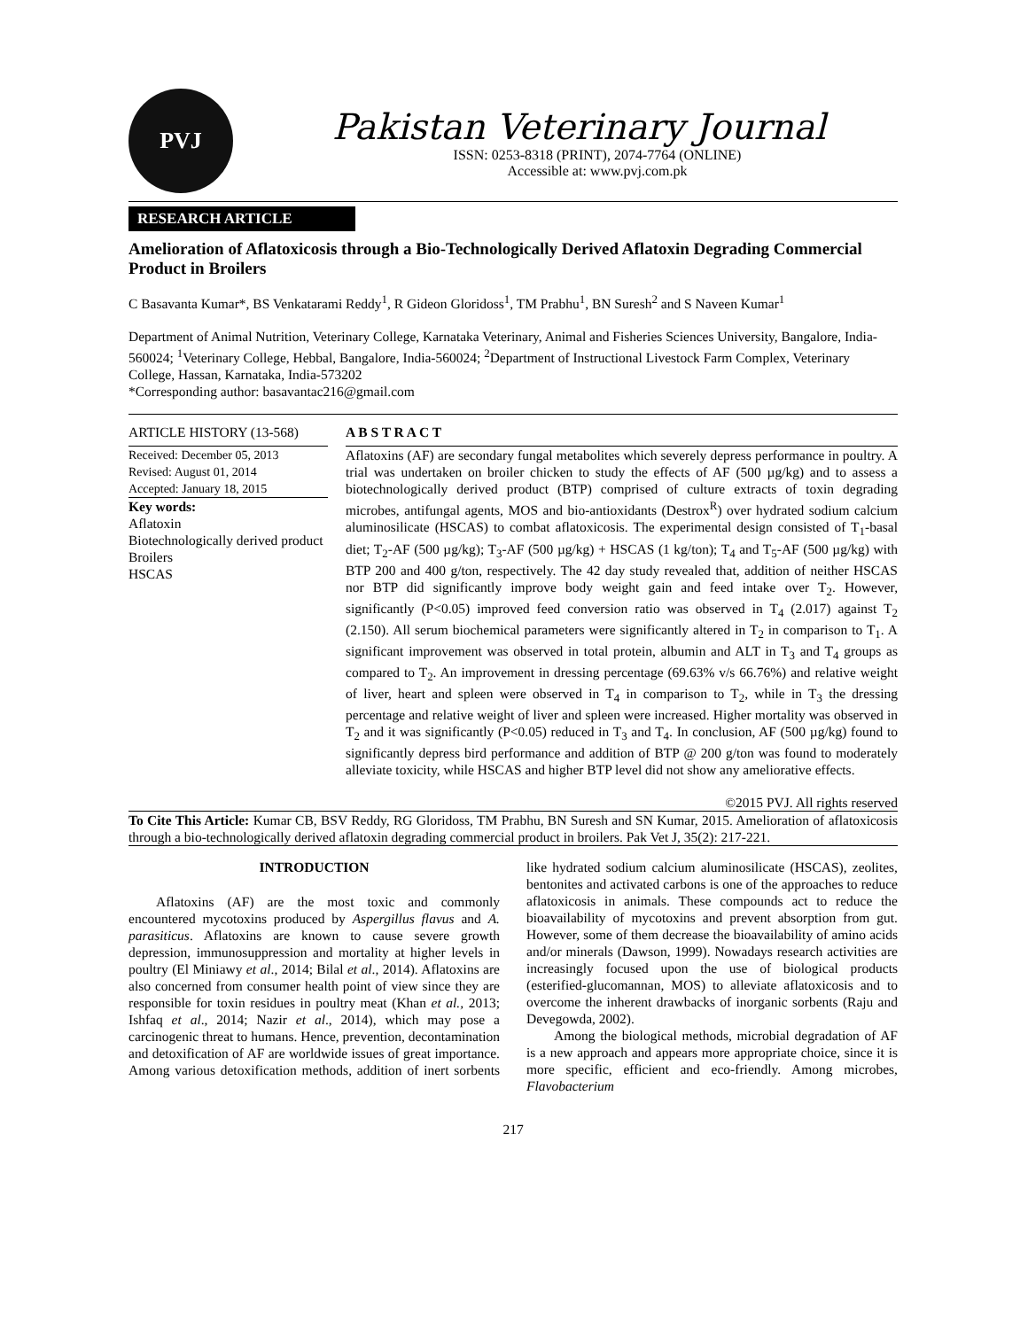PVJ
Pakistan Veterinary Journal
ISSN: 0253-8318 (PRINT), 2074-7764 (ONLINE)
Accessible at: www.pvj.com.pk
RESEARCH ARTICLE
Amelioration of Aflatoxicosis through a Bio-Technologically Derived Aflatoxin Degrading Commercial Product in Broilers
C Basavanta Kumar*, BS Venkatarami Reddy<sup>1</sup>, R Gideon Gloridoss<sup>1</sup>, TM Prabhu<sup>1</sup>, BN Suresh<sup>2</sup> and S Naveen Kumar<sup>1</sup>
Department of Animal Nutrition, Veterinary College, Karnataka Veterinary, Animal and Fisheries Sciences University, Bangalore, India-560024; <sup>1</sup>Veterinary College, Hebbal, Bangalore, India-560024; <sup>2</sup>Department of Instructional Livestock Farm Complex, Veterinary College, Hassan, Karnataka, India-573202
*Corresponding author: basavantac216@gmail.com
ARTICLE HISTORY (13-568)
Received: December 05, 2013
Revised: August 01, 2014
Accepted: January 18, 2015
Key words:
Aflatoxin
Biotechnologically derived product
Broilers
HSCAS
A B S T R A C T
Aflatoxins (AF) are secondary fungal metabolites which severely depress performance in poultry. A trial was undertaken on broiler chicken to study the effects of AF (500 µg/kg) and to assess a biotechnologically derived product (BTP) comprised of culture extracts of toxin degrading microbes, antifungal agents, MOS and bio-antioxidants (Destrox<sup>R</sup>) over hydrated sodium calcium aluminosilicate (HSCAS) to combat aflatoxicosis. The experimental design consisted of T<sub>1</sub>-basal diet; T<sub>2</sub>-AF (500 µg/kg); T<sub>3</sub>-AF (500 µg/kg) + HSCAS (1 kg/ton); T<sub>4</sub> and T<sub>5</sub>-AF (500 µg/kg) with BTP 200 and 400 g/ton, respectively. The 42 day study revealed that, addition of neither HSCAS nor BTP did significantly improve body weight gain and feed intake over T<sub>2</sub>. However, significantly (P<0.05) improved feed conversion ratio was observed in T<sub>4</sub> (2.017) against T<sub>2</sub> (2.150). All serum biochemical parameters were significantly altered in T<sub>2</sub> in comparison to T<sub>1</sub>. A significant improvement was observed in total protein, albumin and ALT in T<sub>3</sub> and T<sub>4</sub> groups as compared to T<sub>2</sub>. An improvement in dressing percentage (69.63% v/s 66.76%) and relative weight of liver, heart and spleen were observed in T<sub>4</sub> in comparison to T<sub>2</sub>, while in T<sub>3</sub> the dressing percentage and relative weight of liver and spleen were increased. Higher mortality was observed in T<sub>2</sub> and it was significantly (P<0.05) reduced in T<sub>3</sub> and T<sub>4</sub>. In conclusion, AF (500 µg/kg) found to significantly depress bird performance and addition of BTP @ 200 g/ton was found to moderately alleviate toxicity, while HSCAS and higher BTP level did not show any ameliorative effects.
©2015 PVJ. All rights reserved
To Cite This Article: Kumar CB, BSV Reddy, RG Gloridoss, TM Prabhu, BN Suresh and SN Kumar, 2015. Amelioration of aflatoxicosis through a bio-technologically derived aflatoxin degrading commercial product in broilers. Pak Vet J, 35(2): 217-221.
INTRODUCTION
Aflatoxins (AF) are the most toxic and commonly encountered mycotoxins produced by Aspergillus flavus and A. parasiticus. Aflatoxins are known to cause severe growth depression, immunosuppression and mortality at higher levels in poultry (El Miniawy et al., 2014; Bilal et al., 2014). Aflatoxins are also concerned from consumer health point of view since they are responsible for toxin residues in poultry meat (Khan et al., 2013; Ishfaq et al., 2014; Nazir et al., 2014), which may pose a carcinogenic threat to humans. Hence, prevention, decontamination and detoxification of AF are worldwide issues of great importance. Among various detoxification methods, addition of inert sorbents like hydrated sodium calcium aluminosilicate (HSCAS), zeolites, bentonites and activated carbons is one of the approaches to reduce aflatoxicosis in animals. These compounds act to reduce the bioavailability of mycotoxins and prevent absorption from gut. However, some of them decrease the bioavailability of amino acids and/or minerals (Dawson, 1999). Nowadays research activities are increasingly focused upon the use of biological products (esterified-glucomannan, MOS) to alleviate aflatoxicosis and to overcome the inherent drawbacks of inorganic sorbents (Raju and Devegowda, 2002).
Among the biological methods, microbial degradation of AF is a new approach and appears more appropriate choice, since it is more specific, efficient and eco-friendly. Among microbes, Flavobacterium
217